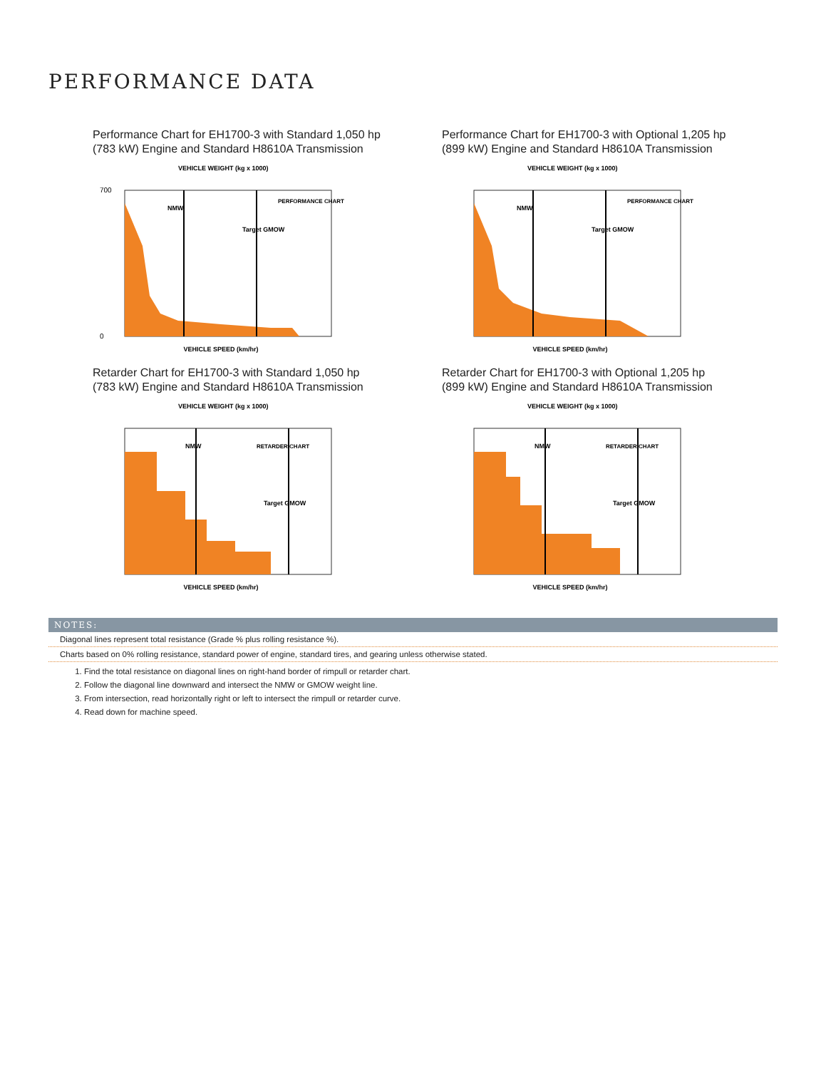PERFORMANCE DATA
Performance Chart for EH1700-3 with Standard 1,050 hp
(783 kW) Engine and Standard H8610A Transmission
VEHICLE WEIGHT (kg x 1000)
700
0
VEHICLE SPEED (km/hr)
NMW
Target GMOW
PERFORMANCE CHART
Performance Chart for EH1700-3 with Optional 1,205 hp
(899 kW) Engine and Standard H8610A Transmission
VEHICLE WEIGHT (kg x 1000)
VEHICLE SPEED (km/hr)
NMW
Target GMOW
PERFORMANCE CHART
Retarder Chart for EH1700-3 with Standard 1,050 hp
(783 kW) Engine and Standard H8610A Transmission
VEHICLE WEIGHT (kg x 1000)
VEHICLE SPEED (km/hr)
NMW
Target GMOW
RETARDER CHART
Retarder Chart for EH1700-3 with Optional 1,205 hp
(899 kW) Engine and Standard H8610A Transmission
VEHICLE WEIGHT (kg x 1000)
VEHICLE SPEED (km/hr)
NMW
Target GMOW
RETARDER CHART
NOTES:
Diagonal lines represent total resistance (Grade % plus rolling resistance %).
Charts based on 0% rolling resistance, standard power of engine, standard tires, and gearing unless otherwise stated.
1. Find the total resistance on diagonal lines on right-hand border of rimpull or retarder chart.
2. Follow the diagonal line downward and intersect the NMW or GMOW weight line.
3. From intersection, read horizontally right or left to intersect the rimpull or retarder curve.
4. Read down for machine speed.